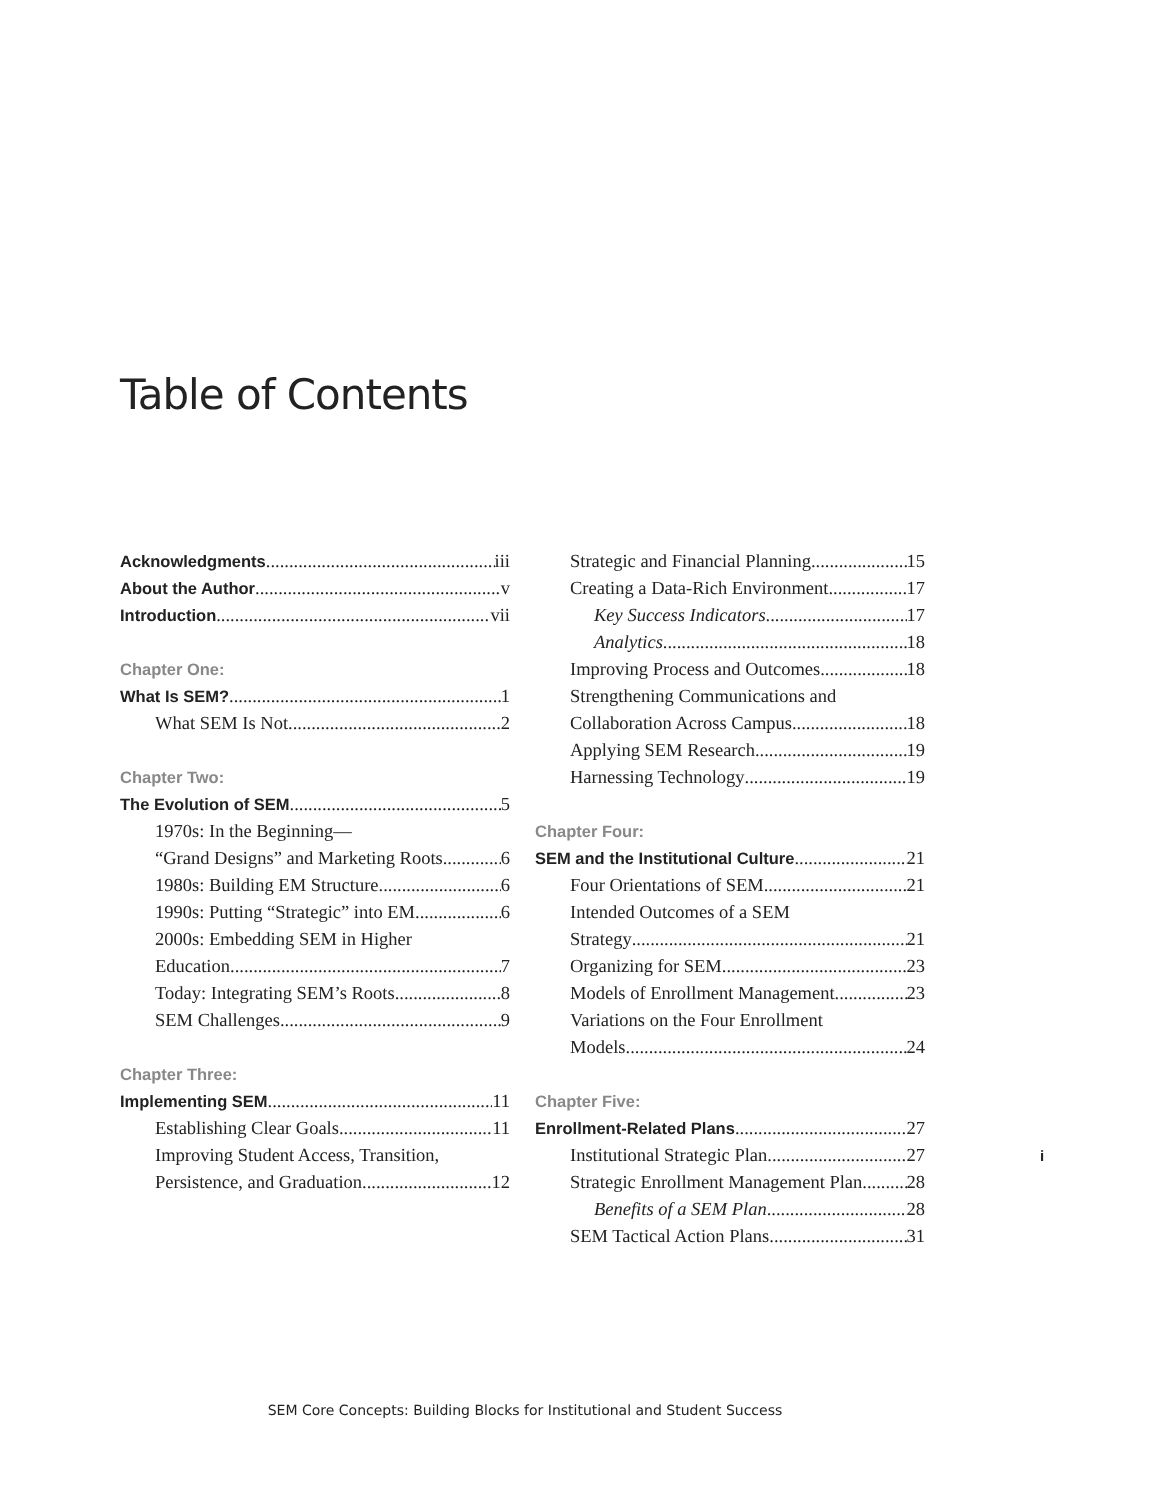Table of Contents
Acknowledgments iii
About the Author v
Introduction vii
Chapter One:
What Is SEM? 1
What SEM Is Not 2
Chapter Two:
The Evolution of SEM 5
1970s: In the Beginning—
“Grand Designs” and Marketing Roots 6
1980s: Building EM Structure 6
1990s: Putting “Strategic” into EM 6
2000s: Embedding SEM in Higher
Education 7
Today: Integrating SEM’s Roots 8
SEM Challenges 9
Chapter Three:
Implementing SEM 11
Establishing Clear Goals 11
Improving Student Access, Transition,
Persistence, and Graduation 12
Strategic and Financial Planning 15
Creating a Data-Rich Environment 17
Key Success Indicators 17
Analytics 18
Improving Process and Outcomes 18
Strengthening Communications and
Collaboration Across Campus 18
Applying SEM Research 19
Harnessing Technology 19
Chapter Four:
SEM and the Institutional Culture 21
Four Orientations of SEM 21
Intended Outcomes of a SEM
Strategy 21
Organizing for SEM 23
Models of Enrollment Management 23
Variations on the Four Enrollment
Models 24
Chapter Five:
Enrollment-Related Plans 27
Institutional Strategic Plan 27
Strategic Enrollment Management Plan 28
Benefits of a SEM Plan 28
SEM Tactical Action Plans 31
i
SEM Core Concepts: Building Blocks for Institutional and Student Success